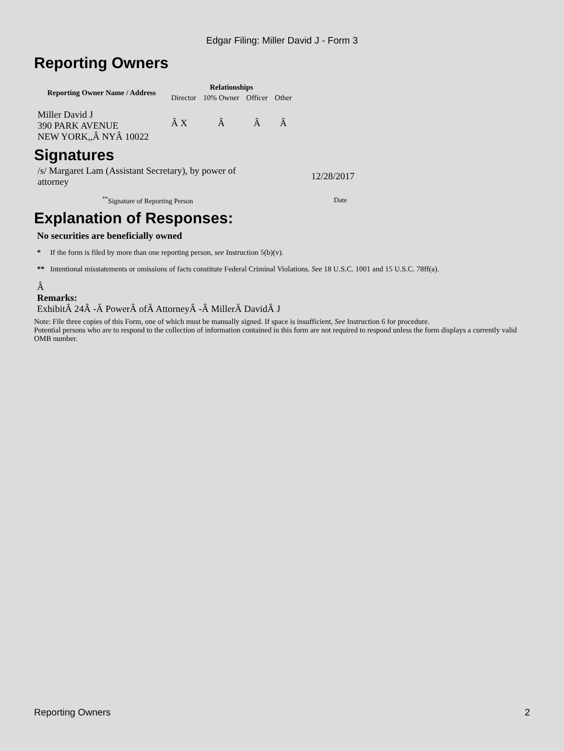Edgar Filing: Miller David J - Form 3
Reporting Owners
| Reporting Owner Name / Address | Relationships | | | |
| --- | --- | --- | --- | --- |
| | Director | 10% Owner | Officer | Other |
| Miller David J 390 PARK AVENUE NEW YORK,,Â NYÂ 10022 | Â X | Â | Â | Â |
Signatures
| /s/ Margaret Lam (Assistant Secretary), by power of attorney | 12/28/2017 |
| <sup>**</sup> Signature of Reporting Person | Date |
Explanation of Responses:
No securities are beneficially owned
* If the form is filed by more than one reporting person, see Instruction 5(b)(v).
** Intentional misstatements or omissions of facts constitute Federal Criminal Violations. See 18 U.S.C. 1001 and 15 U.S.C. 78ff(a).
Â
Remarks:
ExhibitÂ 24Â -Â PowerÂ ofÂ AttorneyÂ -Â MillerÂ DavidÂ J
Note: File three copies of this Form, one of which must be manually signed. If space is insufficient, See Instruction 6 for procedure.
Potential persons who are to respond to the collection of information contained in this form are not required to respond unless the form displays a currently valid OMB number.
Reporting Owners 2